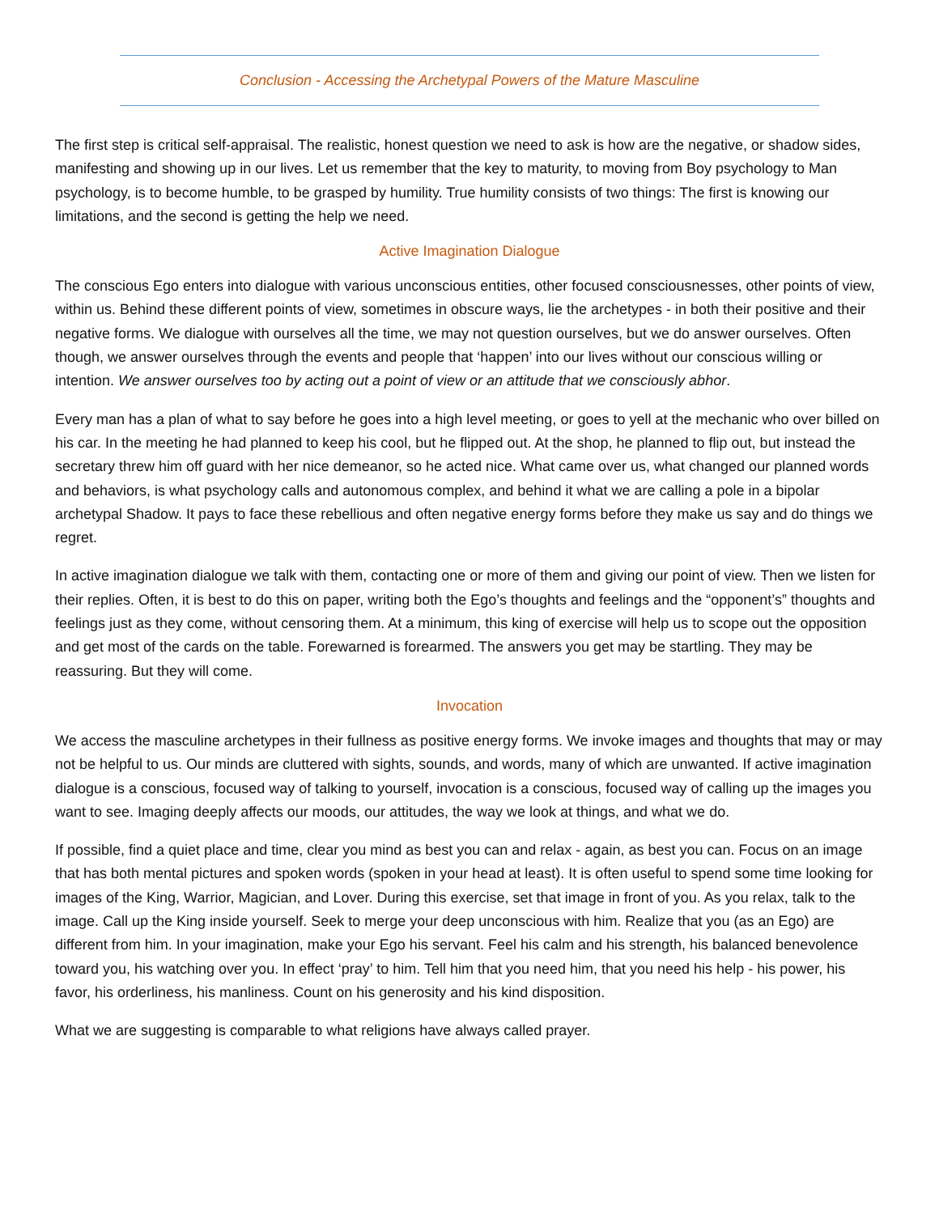Conclusion - Accessing the Archetypal Powers of the Mature Masculine
The first step is critical self-appraisal. The realistic, honest question we need to ask is how are the negative, or shadow sides, manifesting and showing up in our lives. Let us remember that the key to maturity, to moving from Boy psychology to Man psychology, is to become humble, to be grasped by humility. True humility consists of two things: The first is knowing our limitations, and the second is getting the help we need.
Active Imagination Dialogue
The conscious Ego enters into dialogue with various unconscious entities, other focused consciousnesses, other points of view, within us. Behind these different points of view, sometimes in obscure ways, lie the archetypes - in both their positive and their negative forms. We dialogue with ourselves all the time, we may not question ourselves, but we do answer ourselves. Often though, we answer ourselves through the events and people that ‘happen’ into our lives without our conscious willing or intention. We answer ourselves too by acting out a point of view or an attitude that we consciously abhor.
Every man has a plan of what to say before he goes into a high level meeting, or goes to yell at the mechanic who over billed on his car. In the meeting he had planned to keep his cool, but he flipped out. At the shop, he planned to flip out, but instead the secretary threw him off guard with her nice demeanor, so he acted nice. What came over us, what changed our planned words and behaviors, is what psychology calls and autonomous complex, and behind it what we are calling a pole in a bipolar archetypal Shadow. It pays to face these rebellious and often negative energy forms before they make us say and do things we regret.
In active imagination dialogue we talk with them, contacting one or more of them and giving our point of view. Then we listen for their replies. Often, it is best to do this on paper, writing both the Ego’s thoughts and feelings and the “opponent’s” thoughts and feelings just as they come, without censoring them. At a minimum, this king of exercise will help us to scope out the opposition and get most of the cards on the table. Forewarned is forearmed. The answers you get may be startling. They may be reassuring. But they will come.
Invocation
We access the masculine archetypes in their fullness as positive energy forms. We invoke images and thoughts that may or may not be helpful to us. Our minds are cluttered with sights, sounds, and words, many of which are unwanted. If active imagination dialogue is a conscious, focused way of talking to yourself, invocation is a conscious, focused way of calling up the images you want to see. Imaging deeply affects our moods, our attitudes, the way we look at things, and what we do.
If possible, find a quiet place and time, clear you mind as best you can and relax - again, as best you can. Focus on an image that has both mental pictures and spoken words (spoken in your head at least). It is often useful to spend some time looking for images of the King, Warrior, Magician, and Lover. During this exercise, set that image in front of you. As you relax, talk to the image. Call up the King inside yourself. Seek to merge your deep unconscious with him. Realize that you (as an Ego) are different from him. In your imagination, make your Ego his servant. Feel his calm and his strength, his balanced benevolence toward you, his watching over you. In effect ‘pray’ to him. Tell him that you need him, that you need his help - his power, his favor, his orderliness, his manliness. Count on his generosity and his kind disposition.
What we are suggesting is comparable to what religions have always called prayer.